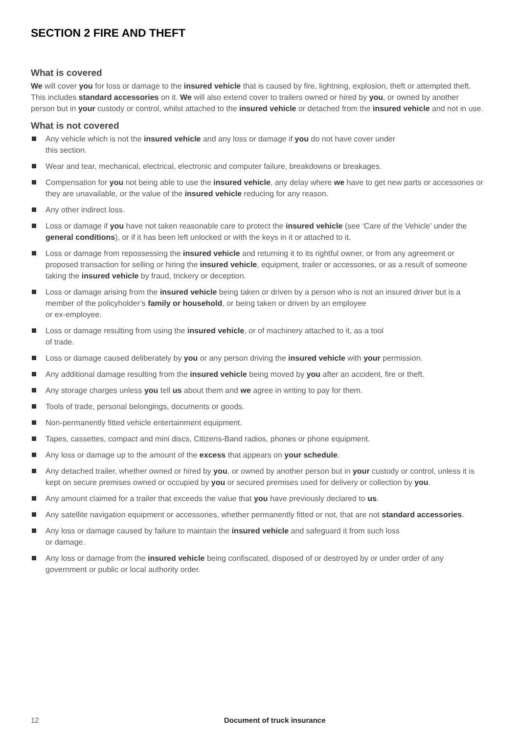SECTION 2 FIRE AND THEFT
What is covered
We will cover you for loss or damage to the insured vehicle that is caused by fire, lightning, explosion, theft or attempted theft. This includes standard accessories on it. We will also extend cover to trailers owned or hired by you, or owned by another person but in your custody or control, whilst attached to the insured vehicle or detached from the insured vehicle and not in use.
What is not covered
Any vehicle which is not the insured vehicle and any loss or damage if you do not have cover under
this section.
Wear and tear, mechanical, electrical, electronic and computer failure, breakdowns or breakages.
Compensation for you not being able to use the insured vehicle, any delay where we have to get new parts or accessories or they are unavailable, or the value of the insured vehicle reducing for any reason.
Any other indirect loss.
Loss or damage if you have not taken reasonable care to protect the insured vehicle (see ‘Care of the Vehicle’ under the general conditions), or if it has been left unlocked or with the keys in it or attached to it.
Loss or damage from repossessing the insured vehicle and returning it to its rightful owner, or from any agreement or proposed transaction for selling or hiring the insured vehicle, equipment, trailer or accessories, or as a result of someone taking the insured vehicle by fraud, trickery or deception.
Loss or damage arising from the insured vehicle being taken or driven by a person who is not an insured driver but is a member of the policyholder’s family or household, or being taken or driven by an employee
or ex-employee.
Loss or damage resulting from using the insured vehicle, or of machinery attached to it, as a tool
of trade.
Loss or damage caused deliberately by you or any person driving the insured vehicle with your permission.
Any additional damage resulting from the insured vehicle being moved by you after an accident, fire or theft.
Any storage charges unless you tell us about them and we agree in writing to pay for them.
Tools of trade, personal belongings, documents or goods.
Non-permanently fitted vehicle entertainment equipment.
Tapes, cassettes, compact and mini discs, Citizens-Band radios, phones or phone equipment.
Any loss or damage up to the amount of the excess that appears on your schedule.
Any detached trailer, whether owned or hired by you, or owned by another person but in your custody or control, unless it is kept on secure premises owned or occupied by you or secured premises used for delivery or collection by you.
Any amount claimed for a trailer that exceeds the value that you have previously declared to us.
Any satellite navigation equipment or accessories, whether permanently fitted or not, that are not standard accessories.
Any loss or damage caused by failure to maintain the insured vehicle and safeguard it from such loss
or damage.
Any loss or damage from the insured vehicle being confiscated, disposed of or destroyed by or under order of any government or public or local authority order.
12 Document of truck insurance